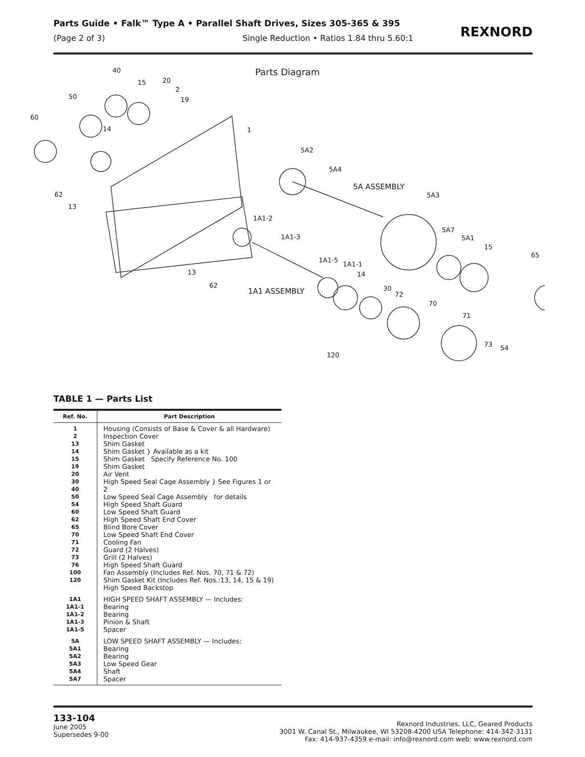Parts Guide • Falk™ Type A • Parallel Shaft Drives, Sizes 305-365 & 395
(Page 2 of 3) Single Reduction • Ratios 1.84 thru 5.60:1
REXNORD
Parts Diagram
40
15 20
2
19
50
60
14 1
5A2
5A4
5A ASSEMBLY
5A3
62
13
1A1-2
1A1-3
5A7
5A1
15
65
1A1-5
1A1-1
14
13
62
1A1 ASSEMBLY 30
72
70
71
73 54
120
TABLE 1 — Parts List
| Ref. No. | Part Description |
| --- | --- |
| 1 2 13 14 15 19 20 30 40 50 54 60 62 65 70 71 72 73 76 100 120 | Housing (Consists of Base & Cover & all Hardware) Inspection Cover Shim Gasket Shim Gasket } Available as a kit Shim Gasket Specify Reference No. 100 Shim Gasket Air Vent High Speed Seal Cage Assembly } See Figures 1 or 2 Low Speed Seal Cage Assembly for details High Speed Shaft Guard Low Speed Shaft Guard High Speed Shaft End Cover Blind Bore Cover Low Speed Shaft End Cover Cooling Fan Guard (2 Halves) Grill (2 Halves) High Speed Shaft Guard Fan Assembly (Includes Ref. Nos. 70, 71 & 72) Shim Gasket Kit (Includes Ref. Nos.:13, 14, 15 & 19) High Speed Backstop |
| 1A1 1A1-1 1A1-2 1A1-3 1A1-5 | HIGH SPEED SHAFT ASSEMBLY — Includes: Bearing Bearing Pinion & Shaft Spacer |
| 5A 5A1 5A2 5A3 5A4 5A7 | LOW SPEED SHAFT ASSEMBLY — Includes: Bearing Bearing Low Speed Gear Shaft Spacer |
133-104
June 2005
Supersedes 9-00
Rexnord Industries, LLC, Geared Products
3001 W. Canal St., Milwaukee, WI 53208-4200 USA Telephone: 414-342-3131
Fax: 414-937-4359 e-mail: info@rexnord.com web: www.rexnord.com